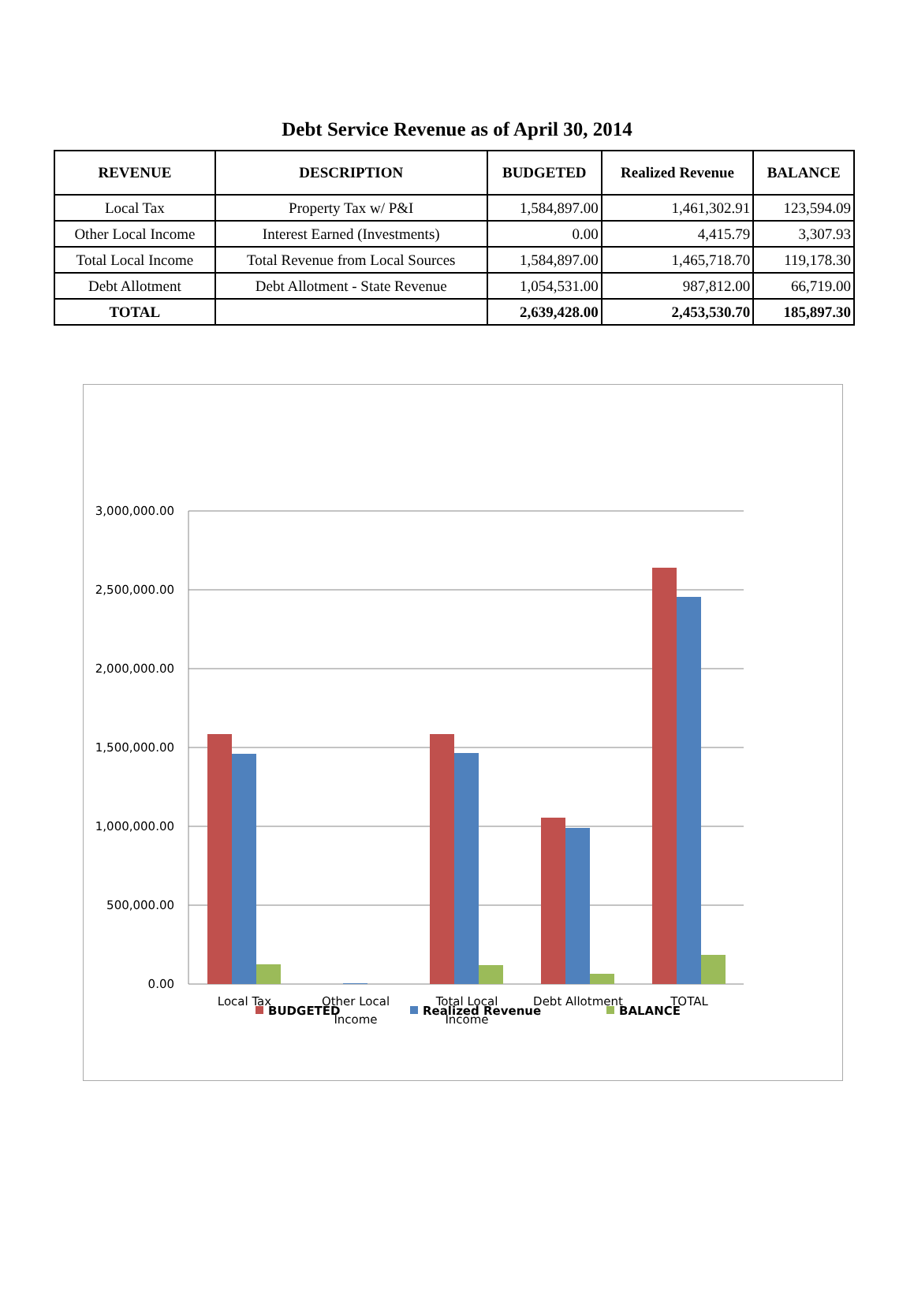Debt Service Revenue as of April 30, 2014
| REVENUE | DESCRIPTION | BUDGETED | Realized Revenue | BALANCE |
| --- | --- | --- | --- | --- |
| Local Tax | Property Tax w/ P&I | 1,584,897.00 | 1,461,302.91 | 123,594.09 |
| Other Local Income | Interest Earned (Investments) | 0.00 | 4,415.79 | 3,307.93 |
| Total Local Income | Total Revenue from Local Sources | 1,584,897.00 | 1,465,718.70 | 119,178.30 |
| Debt Allotment | Debt Allotment - State Revenue | 1,054,531.00 | 987,812.00 | 66,719.00 |
| TOTAL | | 2,639,428.00 | 2,453,530.70 | 185,897.30 |
3,000,000.00
2,500,000.00
2,000,000.00
1,500,000.00
1,000,000.00
500,000.00
0.00
Local Tax
Other Local
Income
Total Local
Income
Debt Allotment
TOTAL
BUDGETED
Realized Revenue
BALANCE